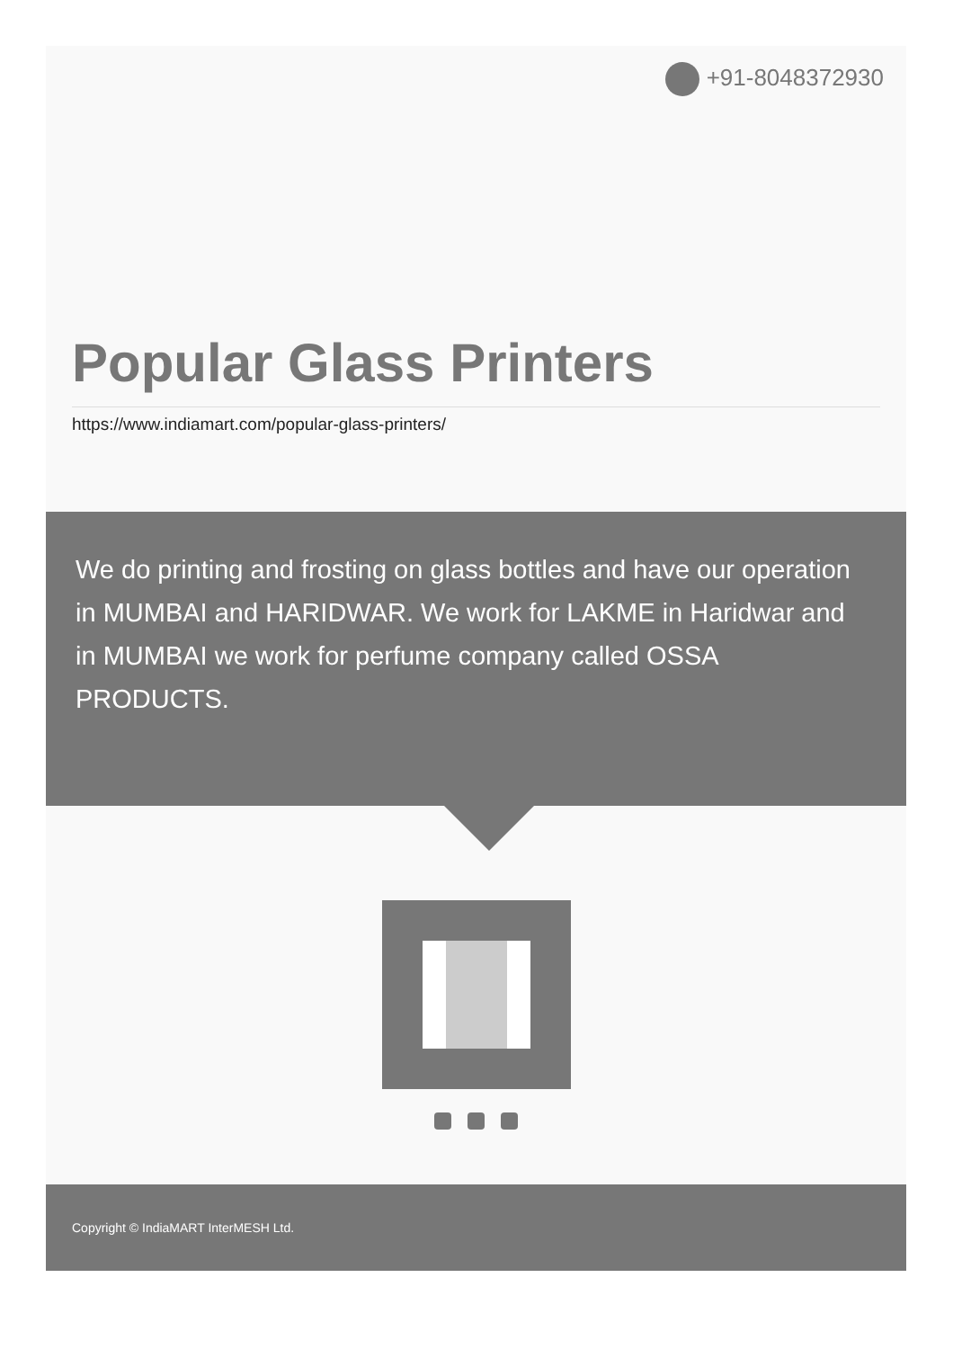+91-8048372930
Popular Glass Printers
https://www.indiamart.com/popular-glass-printers/
We do printing and frosting on glass bottles and have our operation in MUMBAI and HARIDWAR. We work for LAKME in Haridwar and in MUMBAI we work for perfume company called OSSA PRODUCTS.
Copyright © IndiaMART InterMESH Ltd.